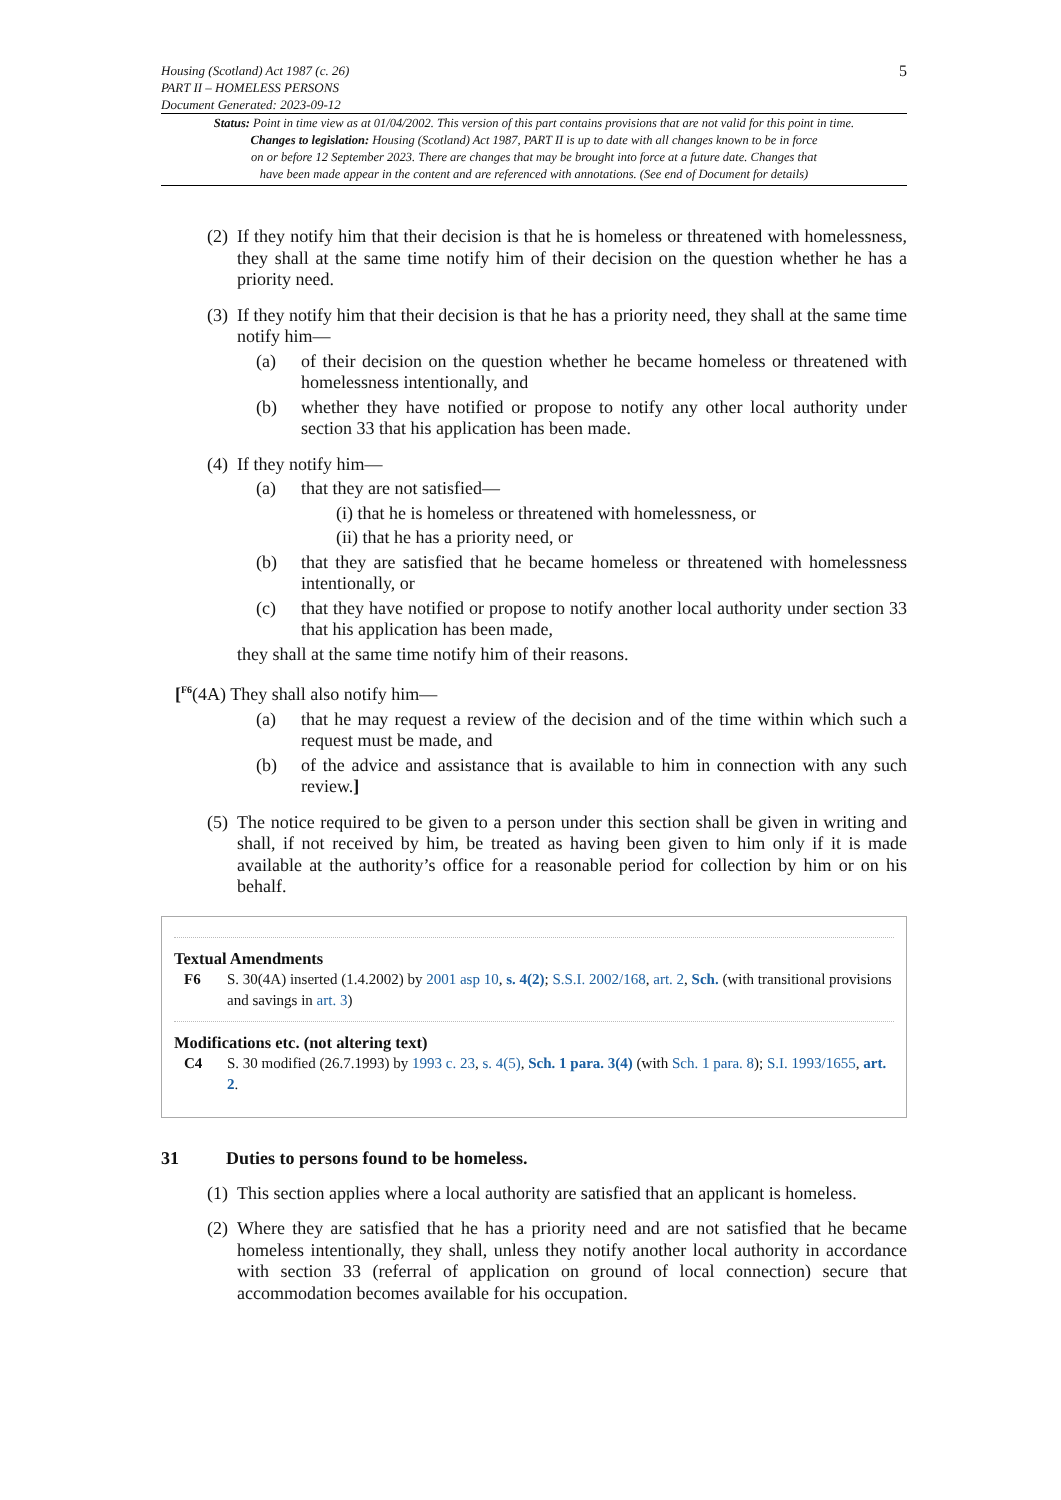Housing (Scotland) Act 1987 (c. 26)
PART II – HOMELESS PERSONS
Document Generated: 2023-09-12
5
Status: Point in time view as at 01/04/2002. This version of this part contains provisions that are not valid for this point in time.
Changes to legislation: Housing (Scotland) Act 1987, PART II is up to date with all changes known to be in force
on or before 12 September 2023. There are changes that may be brought into force at a future date. Changes that
have been made appear in the content and are referenced with annotations. (See end of Document for details)
(2) If they notify him that their decision is that he is homeless or threatened with homelessness, they shall at the same time notify him of their decision on the question whether he has a priority need.
(3) If they notify him that their decision is that he has a priority need, they shall at the same time notify him—
(a) of their decision on the question whether he became homeless or threatened with homelessness intentionally, and
(b) whether they have notified or propose to notify any other local authority under section 33 that his application has been made.
(4) If they notify him—
(a) that they are not satisfied—
(i) that he is homeless or threatened with homelessness, or
(ii) that he has a priority need, or
(b) that they are satisfied that he became homeless or threatened with homelessness intentionally, or
(c) that they have notified or propose to notify another local authority under section 33 that his application has been made,
they shall at the same time notify him of their reasons.
[<sup>F6</sup>(4A) They shall also notify him—
(a) that he may request a review of the decision and of the time within which such a request must be made, and
(b) of the advice and assistance that is available to him in connection with any such review.]
(5) The notice required to be given to a person under this section shall be given in writing and shall, if not received by him, be treated as having been given to him only if it is made available at the authority’s office for a reasonable period for collection by him or on his behalf.
Textual Amendments
F6 S. 30(4A) inserted (1.4.2002) by 2001 asp 10, s. 4(2); S.S.I. 2002/168, art. 2, Sch. (with transitional provisions and savings in art. 3)
Modifications etc. (not altering text)
C4 S. 30 modified (26.7.1993) by 1993 c. 23, s. 4(5), Sch. 1 para. 3(4) (with Sch. 1 para. 8); S.I. 1993/1655, art. 2.
31 Duties to persons found to be homeless.
(1) This section applies where a local authority are satisfied that an applicant is homeless.
(2) Where they are satisfied that he has a priority need and are not satisfied that he became homeless intentionally, they shall, unless they notify another local authority in accordance with section 33 (referral of application on ground of local connection) secure that accommodation becomes available for his occupation.